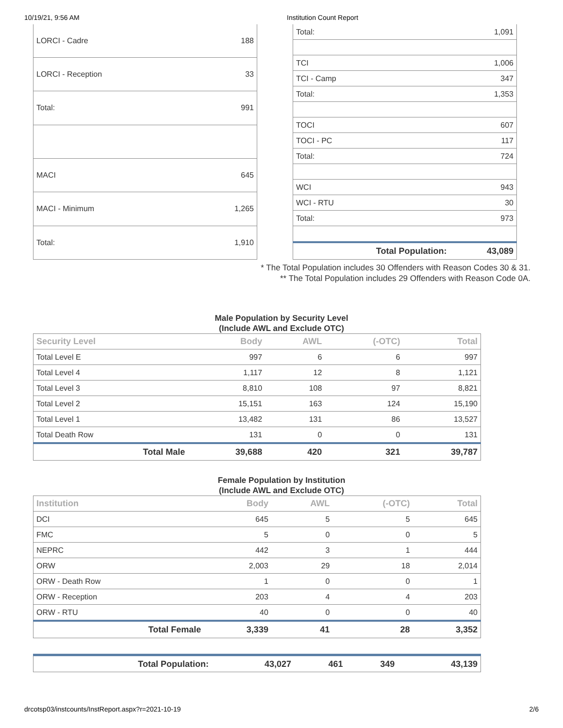10/19/21, 9:56 AM Institution Count Report
| LORCI - Cadre | 188 |
| LORCI - Reception | 33 |
| Total: | 991 |
| MACI | 645 |
| MACI - Minimum | 1,265 |
| Total: | 1,910 |
| Total: | 1,091 |
| TCI | 1,006 |
| TCI - Camp | 347 |
| Total: | 1,353 |
| TOCI | 607 |
| TOCI - PC | 117 |
| Total: | 724 |
| WCI | 943 |
| WCI - RTU | 30 |
| Total: | 973 |
| Total Population: | 43,089 |
* The Total Population includes 30 Offenders with Reason Codes 30 & 31.
** The Total Population includes 29 Offenders with Reason Code 0A.
Male Population by Security Level
(Include AWL and Exclude OTC)
| Security Level | Body | AWL | (-OTC) | Total |
| --- | --- | --- | --- | --- |
| Total Level E | 997 | 6 | 6 | 997 |
| Total Level 4 | 1,117 | 12 | 8 | 1,121 |
| Total Level 3 | 8,810 | 108 | 97 | 8,821 |
| Total Level 2 | 15,151 | 163 | 124 | 15,190 |
| Total Level 1 | 13,482 | 131 | 86 | 13,527 |
| Total Death Row | 131 | 0 | 0 | 131 |
| Total Male | 39,688 | 420 | 321 | 39,787 |
Female Population by Institution
(Include AWL and Exclude OTC)
| Institution | Body | AWL | (-OTC) | Total |
| --- | --- | --- | --- | --- |
| DCI | 645 | 5 | 5 | 645 |
| FMC | 5 | 0 | 0 | 5 |
| NEPRC | 442 | 3 | 1 | 444 |
| ORW | 2,003 | 29 | 18 | 2,014 |
| ORW - Death Row | 1 | 0 | 0 | 1 |
| ORW - Reception | 203 | 4 | 4 | 203 |
| ORW - RTU | 40 | 0 | 0 | 40 |
| Total Female | 3,339 | 41 | 28 | 3,352 |
| Total Population: | 43,027 | 461 | 349 | 43,139 |
drcotsp03/instcounts/InstReport.aspx?r=2021-10-19 2/6